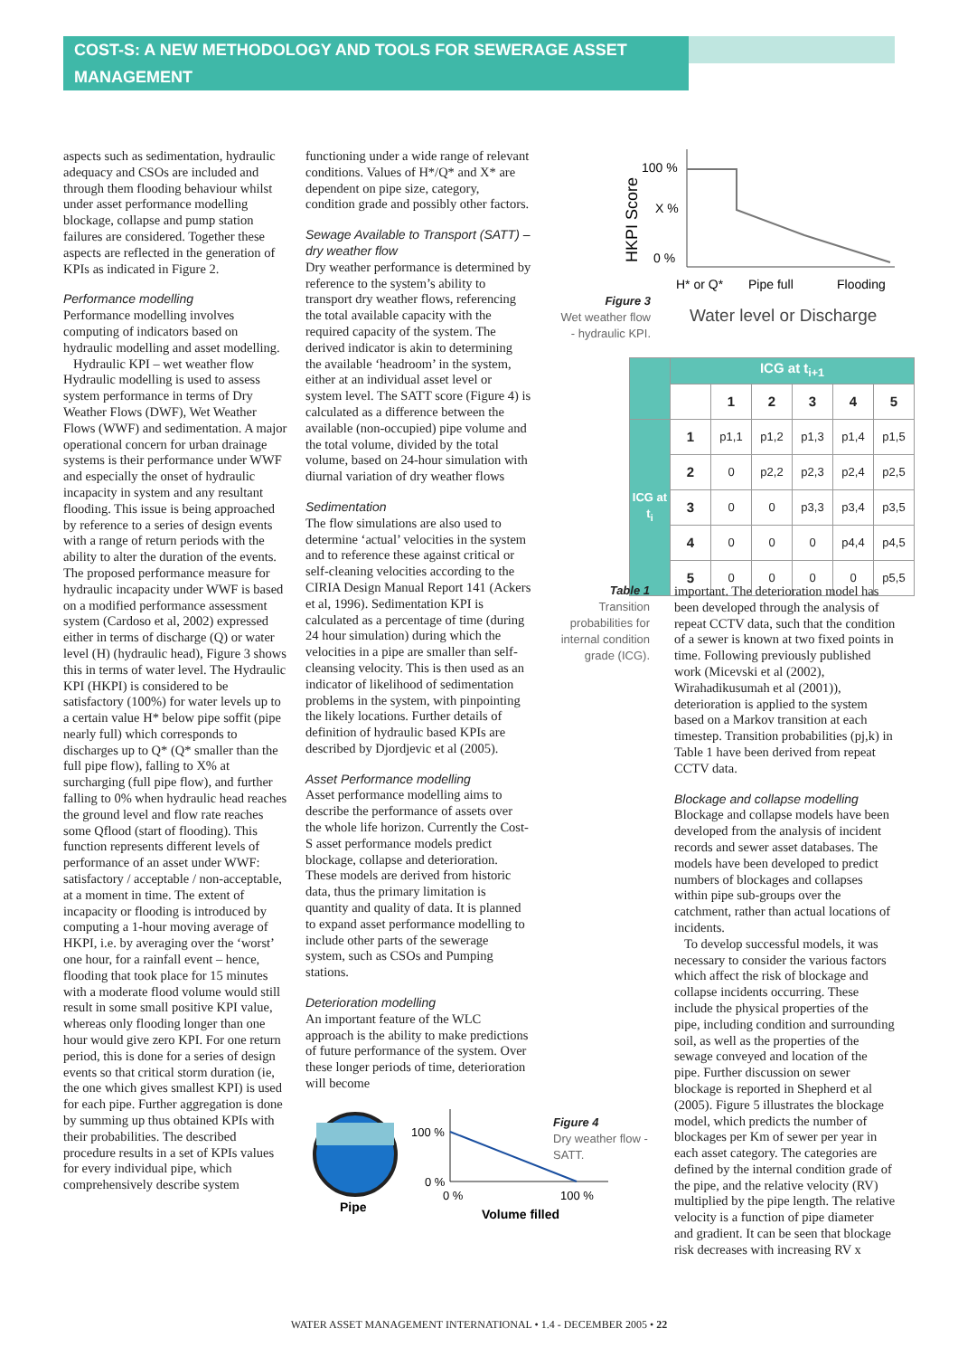COST-S: A NEW METHODOLOGY AND TOOLS FOR SEWERAGE ASSET MANAGEMENT
aspects such as sedimentation, hydraulic adequacy and CSOs are included and through them flooding behaviour whilst under asset performance modelling blockage, collapse and pump station failures are considered. Together these aspects are reflected in the generation of KPIs as indicated in Figure 2.
Performance modelling
Performance modelling involves computing of indicators based on hydraulic modelling and asset modelling.
Hydraulic KPI – wet weather flow Hydraulic modelling is used to assess system performance in terms of Dry Weather Flows (DWF), Wet Weather Flows (WWF) and sedimentation. A major operational concern for urban drainage systems is their performance under WWF and especially the onset of hydraulic incapacity in system and any resultant flooding. This issue is being approached by reference to a series of design events with a range of return periods with the ability to alter the duration of the events. The proposed performance measure for hydraulic incapacity under WWF is based on a modified performance assessment system (Cardoso et al, 2002) expressed either in terms of discharge (Q) or water level (H) (hydraulic head), Figure 3 shows this in terms of water level. The Hydraulic KPI (HKPI) is considered to be satisfactory (100%) for water levels up to a certain value H* below pipe soffit (pipe nearly full) which corresponds to discharges up to Q* (Q* smaller than the full pipe flow), falling to X% at surcharging (full pipe flow), and further falling to 0% when hydraulic head reaches the ground level and flow rate reaches some Qflood (start of flooding). This function represents different levels of performance of an asset under WWF: satisfactory / acceptable / non-acceptable, at a moment in time. The extent of incapacity or flooding is introduced by computing a 1-hour moving average of HKPI, i.e. by averaging over the ‘worst’ one hour, for a rainfall event – hence, flooding that took place for 15 minutes with a moderate flood volume would still result in some small positive KPI value, whereas only flooding longer than one hour would give zero KPI. For one return period, this is done for a series of design events so that critical storm duration (ie, the one which gives smallest KPI) is used for each pipe. Further aggregation is done by summing up thus obtained KPIs with their probabilities. The described procedure results in a set of KPIs values for every individual pipe, which comprehensively describe system
functioning under a wide range of relevant conditions. Values of H*/Q* and X* are dependent on pipe size, category, condition grade and possibly other factors.
Sewage Available to Transport (SATT) – dry weather flow
Dry weather performance is determined by reference to the system’s ability to transport dry weather flows, referencing the total available capacity with the required capacity of the system. The derived indicator is akin to determining the available ‘headroom’ in the system, either at an individual asset level or system level. The SATT score (Figure 4) is calculated as a difference between the available (non-occupied) pipe volume and the total volume, divided by the total volume, based on 24-hour simulation with diurnal variation of dry weather flows
Sedimentation
The flow simulations are also used to determine ‘actual’ velocities in the system and to reference these against critical or self-cleaning velocities according to the CIRIA Design Manual Report 141 (Ackers et al, 1996). Sedimentation KPI is calculated as a percentage of time (during 24 hour simulation) during which the velocities in a pipe are smaller than self-cleansing velocity. This is then used as an indicator of likelihood of sedimentation problems in the system, with pinpointing the likely locations. Further details of definition of hydraulic based KPIs are described by Djordjevic et al (2005).
Asset Performance modelling
Asset performance modelling aims to describe the performance of assets over the whole life horizon. Currently the Cost-S asset performance models predict blockage, collapse and deterioration. These models are derived from historic data, thus the primary limitation is quantity and quality of data. It is planned to expand asset performance modelling to include other parts of the sewerage system, such as CSOs and Pumping stations.
Deterioration modelling
An important feature of the WLC approach is the ability to make predictions of future performance of the system. Over these longer periods of time, deterioration will become
Pipe
100 %
0 %
0 %
100 %
Volume filled
100 %
X %
0 %
HKPI Score
H* or Q*
Pipe full
Flooding
Water level or Discharge
Figure 3
Wet weather flow - hydraulic KPI.
| | ICG at t<sub>i+1</sub> | | | | | |
| | | 1 | 2 | 3 | 4 | 5 |
| ICG at t<sub>i</sub> | 1 | p1,1 | p1,2 | p1,3 | p1,4 | p1,5 |
| | 2 | 0 | p2,2 | p2,3 | p2,4 | p2,5 |
| | 3 | 0 | 0 | p3,3 | p3,4 | p3,5 |
| | 4 | 0 | 0 | 0 | p4,4 | p4,5 |
| | 5 | 0 | 0 | 0 | 0 | p5,5 |
Table 1
Transition probabilities for internal condition grade (ICG).
Figure 4
Dry weather flow - SATT.
important. The deterioration model has been developed through the analysis of repeat CCTV data, such that the condition of a sewer is known at two fixed points in time. Following previously published work (Micevski et al (2002), Wirahadikusumah et al (2001)), deterioration is applied to the system based on a Markov transition at each timestep. Transition probabilities (pj,k) in Table 1 have been derived from repeat CCTV data.
Blockage and collapse modelling
Blockage and collapse models have been developed from the analysis of incident records and sewer asset databases. The models have been developed to predict numbers of blockages and collapses within pipe sub-groups over the catchment, rather than actual locations of incidents.
To develop successful models, it was necessary to consider the various factors which affect the risk of blockage and collapse incidents occurring. These include the physical properties of the pipe, including condition and surrounding soil, as well as the properties of the sewage conveyed and location of the pipe. Further discussion on sewer blockage is reported in Shepherd et al (2005). Figure 5 illustrates the blockage model, which predicts the number of blockages per Km of sewer per year in each asset category. The categories are defined by the internal condition grade of the pipe, and the relative velocity (RV) multiplied by the pipe length. The relative velocity is a function of pipe diameter and gradient. It can be seen that blockage risk decreases with increasing RV x
WATER ASSET MANAGEMENT INTERNATIONAL • 1.4 - DECEMBER 2005 • 22